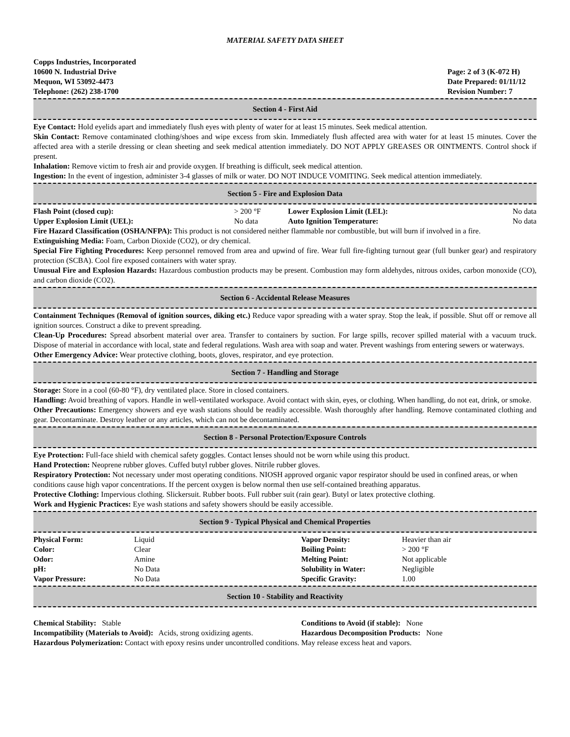MATERIAL SAFETY DATA SHEET
Copps Industries, Incorporated
10600 N. Industrial Drive
Mequon, WI 53092-4473
Telephone: (262) 238-1700
Page: 2 of 3 (K-072 H)
Date Prepared: 01/11/12
Revision Number: 7
Section 4 - First Aid
Eye Contact: Hold eyelids apart and immediately flush eyes with plenty of water for at least 15 minutes. Seek medical attention.
Skin Contact: Remove contaminated clothing/shoes and wipe excess from skin. Immediately flush affected area with water for at least 15 minutes. Cover the affected area with a sterile dressing or clean sheeting and seek medical attention immediately. DO NOT APPLY GREASES OR OINTMENTS. Control shock if present.
Inhalation: Remove victim to fresh air and provide oxygen. If breathing is difficult, seek medical attention.
Ingestion: In the event of ingestion, administer 3-4 glasses of milk or water. DO NOT INDUCE VOMITING. Seek medical attention immediately.
Section 5 - Fire and Explosion Data
| Flash Point (closed cup): | > 200 °F | Lower Explosion Limit (LEL): | No data |
| Upper Explosion Limit (UEL): | No data | Auto Ignition Temperature: | No data |
Fire Hazard Classification (OSHA/NFPA): This product is not considered neither flammable nor combustible, but will burn if involved in a fire.
Extinguishing Media: Foam, Carbon Dioxide (CO2), or dry chemical.
Special Fire Fighting Procedures: Keep personnel removed from area and upwind of fire. Wear full fire-fighting turnout gear (full bunker gear) and respiratory protection (SCBA). Cool fire exposed containers with water spray.
Unusual Fire and Explosion Hazards: Hazardous combustion products may be present. Combustion may form aldehydes, nitrous oxides, carbon monoxide (CO), and carbon dioxide (CO2).
Section 6 - Accidental Release Measures
Containment Techniques (Removal of ignition sources, diking etc.) Reduce vapor spreading with a water spray. Stop the leak, if possible. Shut off or remove all ignition sources. Construct a dike to prevent spreading.
Clean-Up Procedures: Spread absorbent material over area. Transfer to containers by suction. For large spills, recover spilled material with a vacuum truck. Dispose of material in accordance with local, state and federal regulations. Wash area with soap and water. Prevent washings from entering sewers or waterways.
Other Emergency Advice: Wear protective clothing, boots, gloves, respirator, and eye protection.
Section 7 - Handling and Storage
Storage: Store in a cool (60-80 °F), dry ventilated place. Store in closed containers.
Handling: Avoid breathing of vapors. Handle in well-ventilated workspace. Avoid contact with skin, eyes, or clothing. When handling, do not eat, drink, or smoke.
Other Precautions: Emergency showers and eye wash stations should be readily accessible. Wash thoroughly after handling. Remove contaminated clothing and gear. Decontaminate. Destroy leather or any articles, which can not be decontaminated.
Section 8 - Personal Protection/Exposure Controls
Eye Protection: Full-face shield with chemical safety goggles. Contact lenses should not be worn while using this product.
Hand Protection: Neoprene rubber gloves. Cuffed butyl rubber gloves. Nitrile rubber gloves.
Respiratory Protection: Not necessary under most operating conditions. NIOSH approved organic vapor respirator should be used in confined areas, or when conditions cause high vapor concentrations. If the percent oxygen is below normal then use self-contained breathing apparatus.
Protective Clothing: Impervious clothing. Slickersuit. Rubber boots. Full rubber suit (rain gear). Butyl or latex protective clothing.
Work and Hygienic Practices: Eye wash stations and safety showers should be easily accessible.
Section 9 - Typical Physical and Chemical Properties
| Physical Form: | Liquid | Vapor Density: | Heavier than air |
| Color: | Clear | Boiling Point: | > 200 °F |
| Odor: | Amine | Melting Point: | Not applicable |
| pH: | No Data | Solubility in Water: | Negligible |
| Vapor Pressure: | No Data | Specific Gravity: | 1.00 |
Section 10 - Stability and Reactivity
| Chemical Stability: Stable | Conditions to Avoid (if stable): None |
| Incompatibility (Materials to Avoid): Acids, strong oxidizing agents. | Hazardous Decomposition Products: None |
Hazardous Polymerization: Contact with epoxy resins under uncontrolled conditions. May release excess heat and vapors.